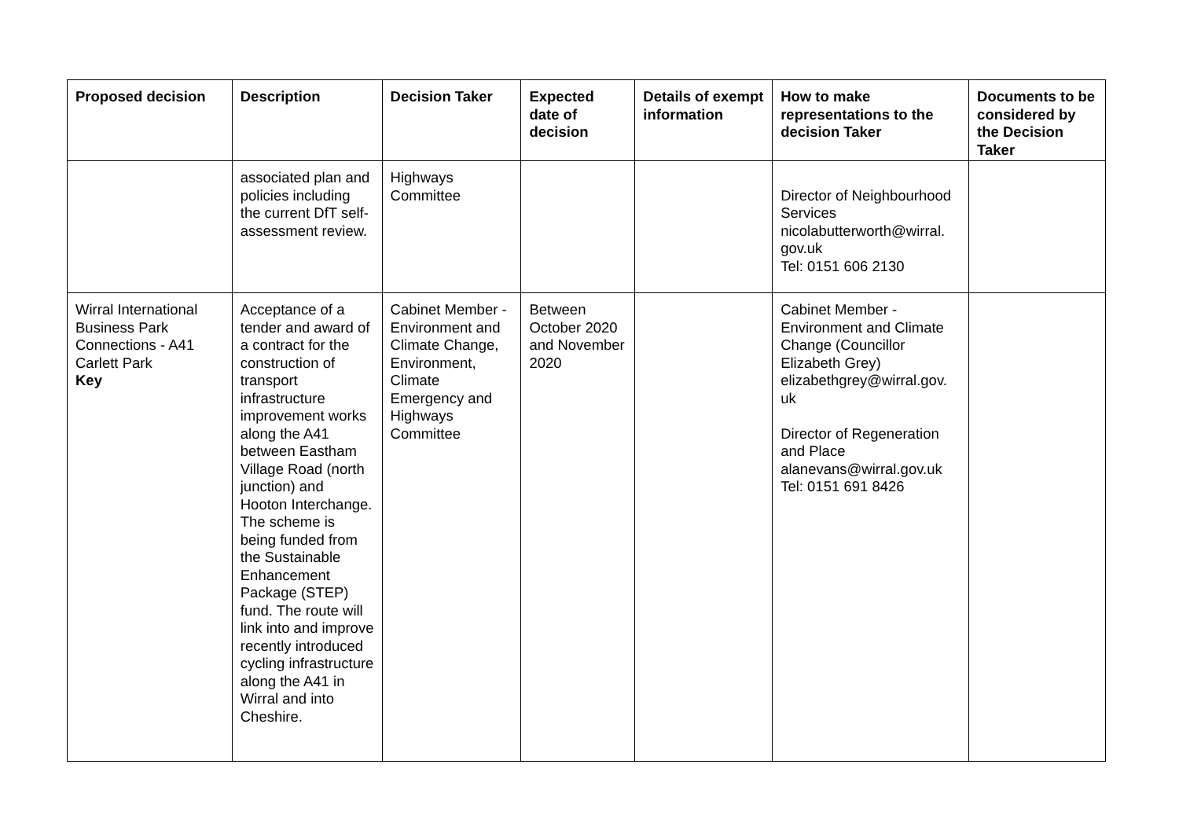| Proposed decision | Description | Decision Taker | Expected date of decision | Details of exempt information | How to make representations to the decision Taker | Documents to be considered by the Decision Taker |
| --- | --- | --- | --- | --- | --- | --- |
| | associated plan and policies including the current DfT self-assessment review. | Highways Committee | | | Director of Neighbourhood Services nicolabutterworth@wirral. gov.uk Tel: 0151 606 2130 | |
| Wirral International Business Park Connections - A41 Carlett Park Key | Acceptance of a tender and award of a contract for the construction of transport infrastructure improvement works along the A41 between Eastham Village Road (north junction) and Hooton Interchange. The scheme is being funded from the Sustainable Enhancement Package (STEP) fund. The route will link into and improve recently introduced cycling infrastructure along the A41 in Wirral and into Cheshire. | Cabinet Member - Environment and Climate Change, Environment, Climate Emergency and Highways Committee | Between October 2020 and November 2020 | | Cabinet Member - Environment and Climate Change (Councillor Elizabeth Grey) elizabethgrey@wirral.gov. uk Director of Regeneration and Place alanevans@wirral.gov.uk Tel: 0151 691 8426 | |